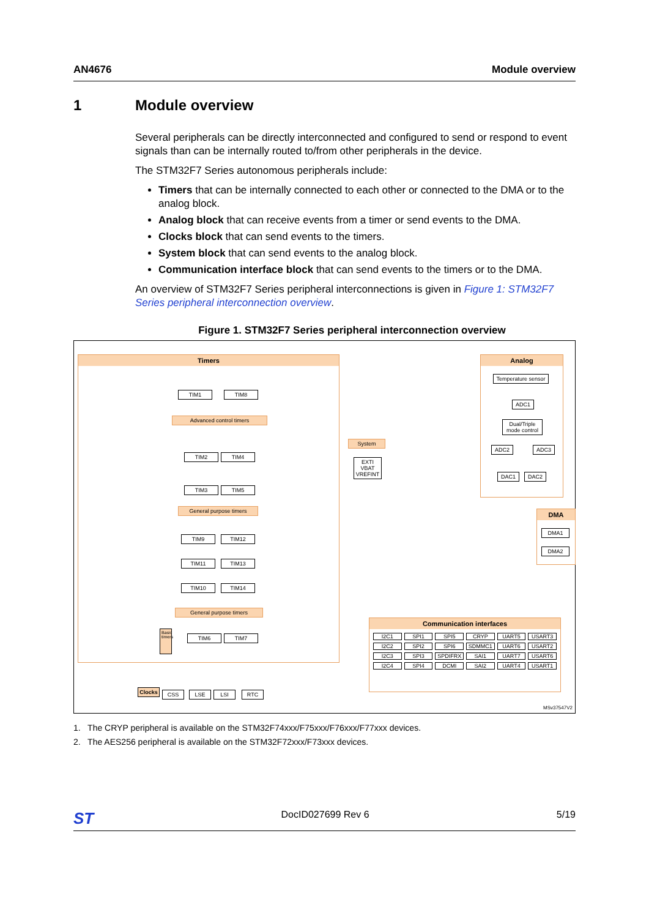AN4676 Module overview
1 Module overview
Several peripherals can be directly interconnected and configured to send or respond to event signals than can be internally routed to/from other peripherals in the device.
The STM32F7 Series autonomous peripherals include:
Timers that can be internally connected to each other or connected to the DMA or to the analog block.
Analog block that can receive events from a timer or send events to the DMA.
Clocks block that can send events to the timers.
System block that can send events to the analog block.
Communication interface block that can send events to the timers or to the DMA.
An overview of STM32F7 Series peripheral interconnections is given in Figure 1: STM32F7 Series peripheral interconnection overview.
Figure 1. STM32F7 Series peripheral interconnection overview
Timers
TIM1 TIM8
Advanced control timers
TIM2 TIM4
TIM3 TIM5
General purpose timers
TIM9 TIM12
TIM11 TIM13
TIM10 TIM14
General purpose timers
Basic timers
TIM6 TIM7
System
EXTI VBAT VREFINT
Analog
Temperature sensor
ADC1
Dual/Triple mode control
ADC2 ADC3
DAC1 DAC2
DMA
DMA1
DMA2
Communication interfaces
I2C1 SPI1 SPI5 CRYP UART5 USART3 I2C2 SPI2 SPI6 SDMMC1 UART6 USART2 I2C3 SPI3 SPDIFRX SAI1 UART7 USART6 I2C4 SPI4 DCMI SAI2 UART4 USART1
Clocks
CSS LSE LSI RTC
MSv37547V2
1. The CRYP peripheral is available on the STM32F74xxx/F75xxx/F76xxx/F77xxx devices.
2. The AES256 peripheral is available on the STM32F72xxx/F73xxx devices.
ST DocID027699 Rev 6 5/19